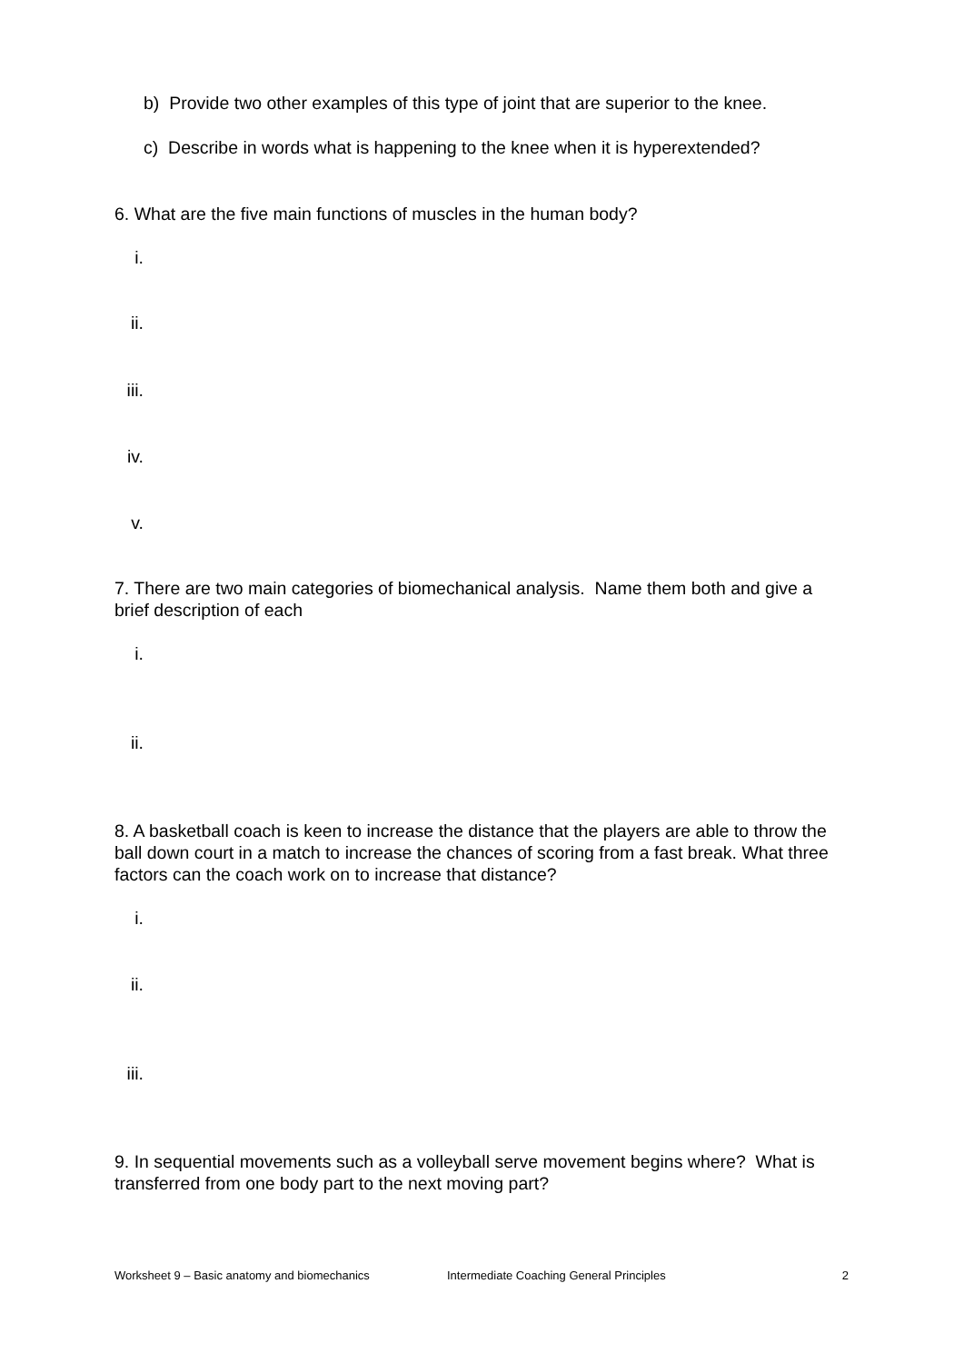b) Provide two other examples of this type of joint that are superior to the knee.
c) Describe in words what is happening to the knee when it is hyperextended?
6. What are the five main functions of muscles in the human body?
i.
ii.
iii.
iv.
v.
7. There are two main categories of biomechanical analysis. Name them both and give a brief description of each
i.
ii.
8. A basketball coach is keen to increase the distance that the players are able to throw the ball down court in a match to increase the chances of scoring from a fast break. What three factors can the coach work on to increase that distance?
i.
ii.
iii.
9. In sequential movements such as a volleyball serve movement begins where? What is transferred from one body part to the next moving part?
Worksheet 9 – Basic anatomy and biomechanics Intermediate Coaching General Principles 2